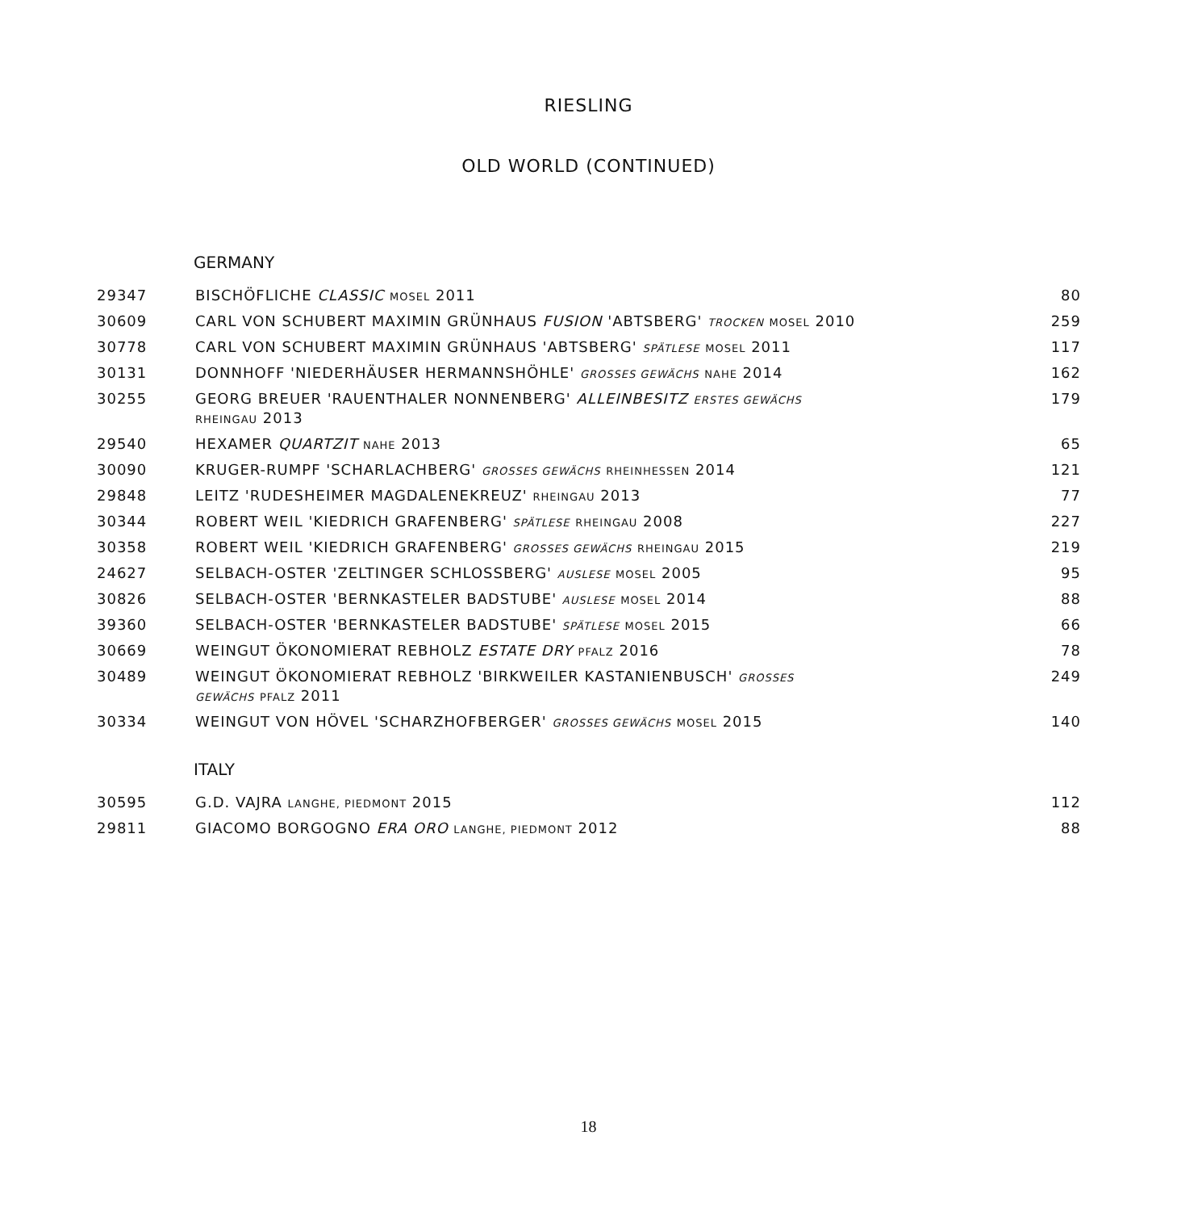RIESLING
OLD WORLD (CONTINUED)
GERMANY
| 29347 | BISCHÖFLICHE CLASSIC MOSEL 2011 | 80 |
| 30609 | CARL VON SCHUBERT MAXIMIN GRÜNHAUS FUSION 'ABTSBERG' TROCKEN MOSEL 2010 | 259 |
| 30778 | CARL VON SCHUBERT MAXIMIN GRÜNHAUS 'ABTSBERG' SPÄTLESE MOSEL 2011 | 117 |
| 30131 | DONNHOFF 'NIEDERHÄUSER HERMANNSHÖHLE' GROSSES GEWÄCHS NAHE 2014 | 162 |
| 30255 | GEORG BREUER 'RAUENTHALER NONNENBERG' ALLEINBESITZ ERSTES GEWÄCHS RHEINGAU 2013 | 179 |
| 29540 | HEXAMER QUARTZIT NAHE 2013 | 65 |
| 30090 | KRUGER-RUMPF 'SCHARLACHBERG' GROSSES GEWÄCHS RHEINHESSEN 2014 | 121 |
| 29848 | LEITZ 'RUDESHEIMER MAGDALENEKREUZ' RHEINGAU 2013 | 77 |
| 30344 | ROBERT WEIL 'KIEDRICH GRAFENBERG' SPÄTLESE RHEINGAU 2008 | 227 |
| 30358 | ROBERT WEIL 'KIEDRICH GRAFENBERG' GROSSES GEWÄCHS RHEINGAU 2015 | 219 |
| 24627 | SELBACH-OSTER 'ZELTINGER SCHLOSSBERG' AUSLESE MOSEL 2005 | 95 |
| 30826 | SELBACH-OSTER 'BERNKASTELER BADSTUBE' AUSLESE MOSEL 2014 | 88 |
| 39360 | SELBACH-OSTER 'BERNKASTELER BADSTUBE' SPÄTLESE MOSEL 2015 | 66 |
| 30669 | WEINGUT ÖKONOMIERAT REBHOLZ ESTATE DRY PFALZ 2016 | 78 |
| 30489 | WEINGUT ÖKONOMIERAT REBHOLZ 'BIRKWEILER KASTANIENBUSCH' GROSSES GEWÄCHS PFALZ 2011 | 249 |
| 30334 | WEINGUT VON HÖVEL 'SCHARZHOFBERGER' GROSSES GEWÄCHS MOSEL 2015 | 140 |
ITALY
| 30595 | G.D. VAJRA LANGHE, PIEDMONT 2015 | 112 |
| 29811 | GIACOMO BORGOGNO ERA ORO LANGHE, PIEDMONT 2012 | 88 |
18